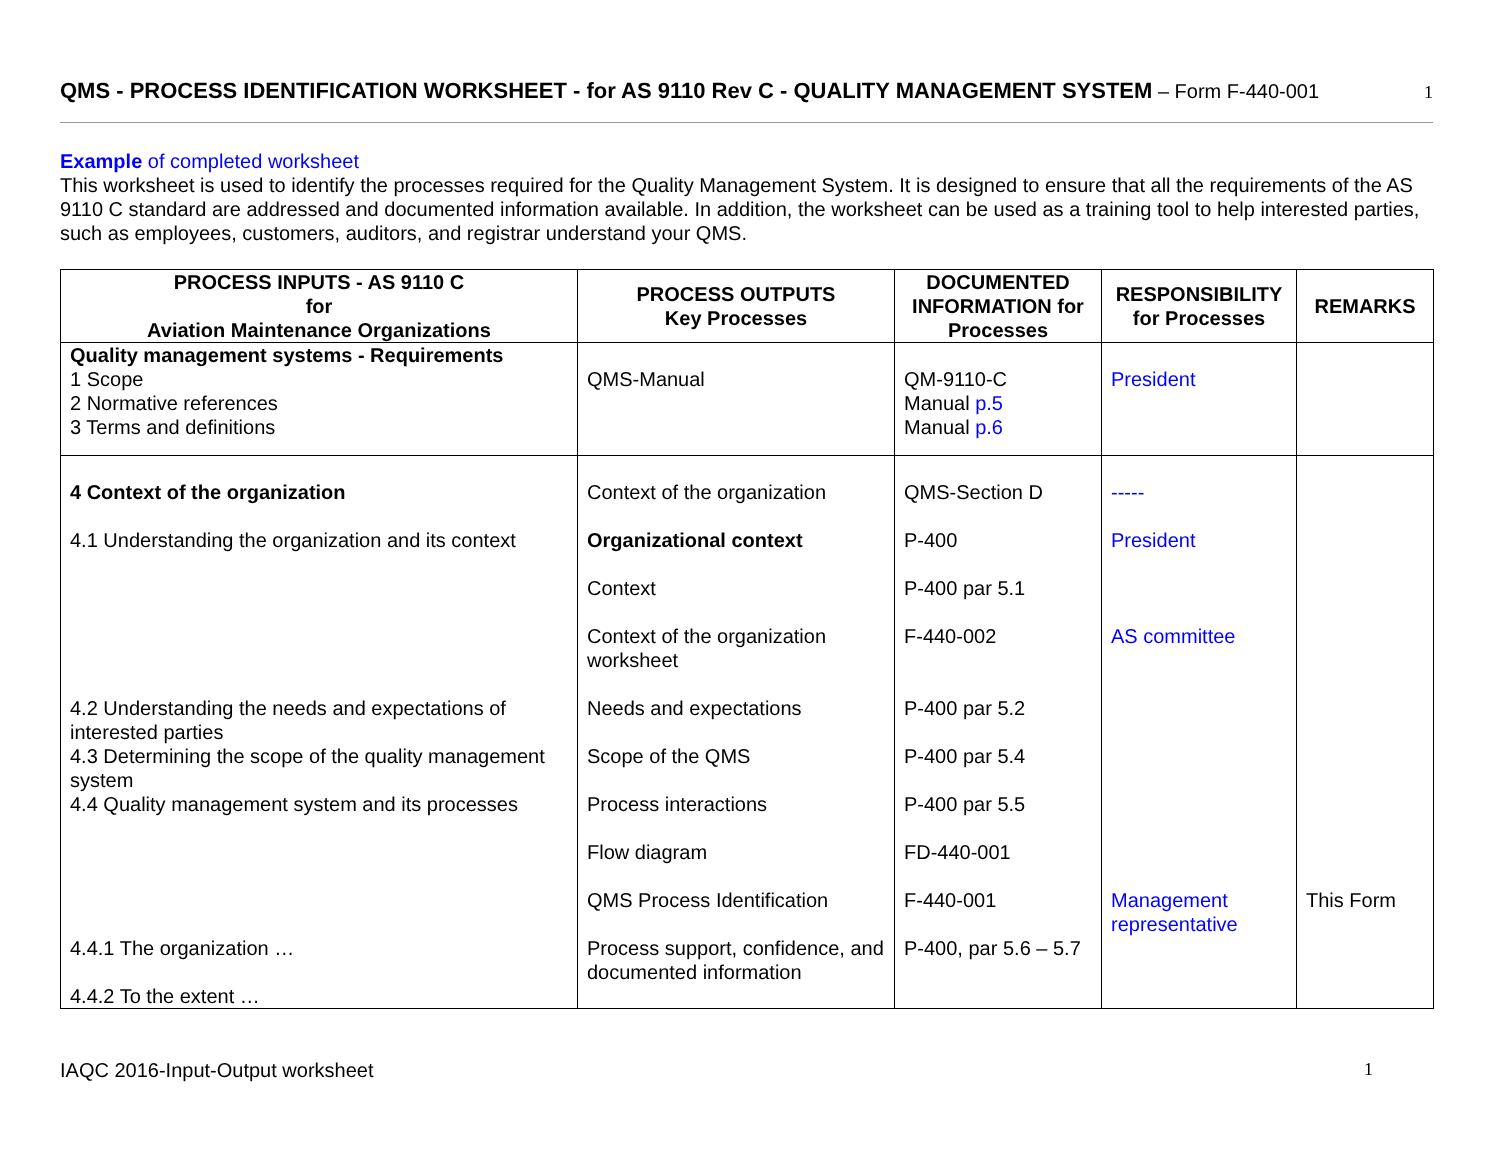QMS - PROCESS IDENTIFICATION WORKSHEET - for AS 9110 Rev C - QUALITY MANAGEMENT SYSTEM – Form F-440-001 1
Example of completed worksheet
This worksheet is used to identify the processes required for the Quality Management System. It is designed to ensure that all the requirements of the AS 9110 C standard are addressed and documented information available. In addition, the worksheet can be used as a training tool to help interested parties, such as employees, customers, auditors, and registrar understand your QMS.
| PROCESS INPUTS - AS 9110 C for Aviation Maintenance Organizations | PROCESS OUTPUTS Key Processes | DOCUMENTED INFORMATION for Processes | RESPONSIBILITY for Processes | REMARKS |
| --- | --- | --- | --- | --- |
| Quality management systems - Requirements 1 Scope 2 Normative references 3 Terms and definitions | QMS-Manual | QM-9110-C Manual p.5 Manual p.6 | President | |
| 4 Context of the organization 4.1 Understanding the organization and its context 4.2 Understanding the needs and expectations of interested parties 4.3 Determining the scope of the quality management system 4.4 Quality management system and its processes 4.4.1 The organization … 4.4.2 To the extent … | Context of the organization Organizational context Context Context of the organization worksheet Needs and expectations Scope of the QMS Process interactions Flow diagram QMS Process Identification Process support, confidence, and documented information | QMS-Section D P-400 P-400 par 5.1 F-440-002 P-400 par 5.2 P-400 par 5.4 P-400 par 5.5 FD-440-001 F-440-001 P-400, par 5.6 – 5.7 | ----- President AS committee Management representative | This Form |
IAQC 2016-Input-Output worksheet 1